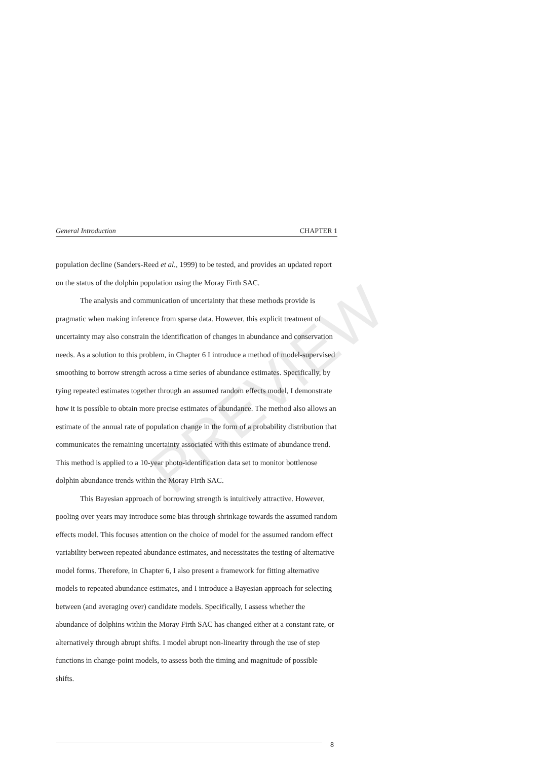PREVIEW
General Introduction CHAPTER 1
population decline (Sanders-Reed et al., 1999) to be tested, and provides an updated report on the status of the dolphin population using the Moray Firth SAC.
The analysis and communication of uncertainty that these methods provide is pragmatic when making inference from sparse data. However, this explicit treatment of uncertainty may also constrain the identification of changes in abundance and conservation needs. As a solution to this problem, in Chapter 6 I introduce a method of model-supervised smoothing to borrow strength across a time series of abundance estimates. Specifically, by tying repeated estimates together through an assumed random effects model, I demonstrate how it is possible to obtain more precise estimates of abundance. The method also allows an estimate of the annual rate of population change in the form of a probability distribution that communicates the remaining uncertainty associated with this estimate of abundance trend. This method is applied to a 10-year photo-identification data set to monitor bottlenose dolphin abundance trends within the Moray Firth SAC.
This Bayesian approach of borrowing strength is intuitively attractive. However, pooling over years may introduce some bias through shrinkage towards the assumed random effects model. This focuses attention on the choice of model for the assumed random effect variability between repeated abundance estimates, and necessitates the testing of alternative model forms. Therefore, in Chapter 6, I also present a framework for fitting alternative models to repeated abundance estimates, and I introduce a Bayesian approach for selecting between (and averaging over) candidate models. Specifically, I assess whether the abundance of dolphins within the Moray Firth SAC has changed either at a constant rate, or alternatively through abrupt shifts. I model abrupt non-linearity through the use of step functions in change-point models, to assess both the timing and magnitude of possible shifts.
8